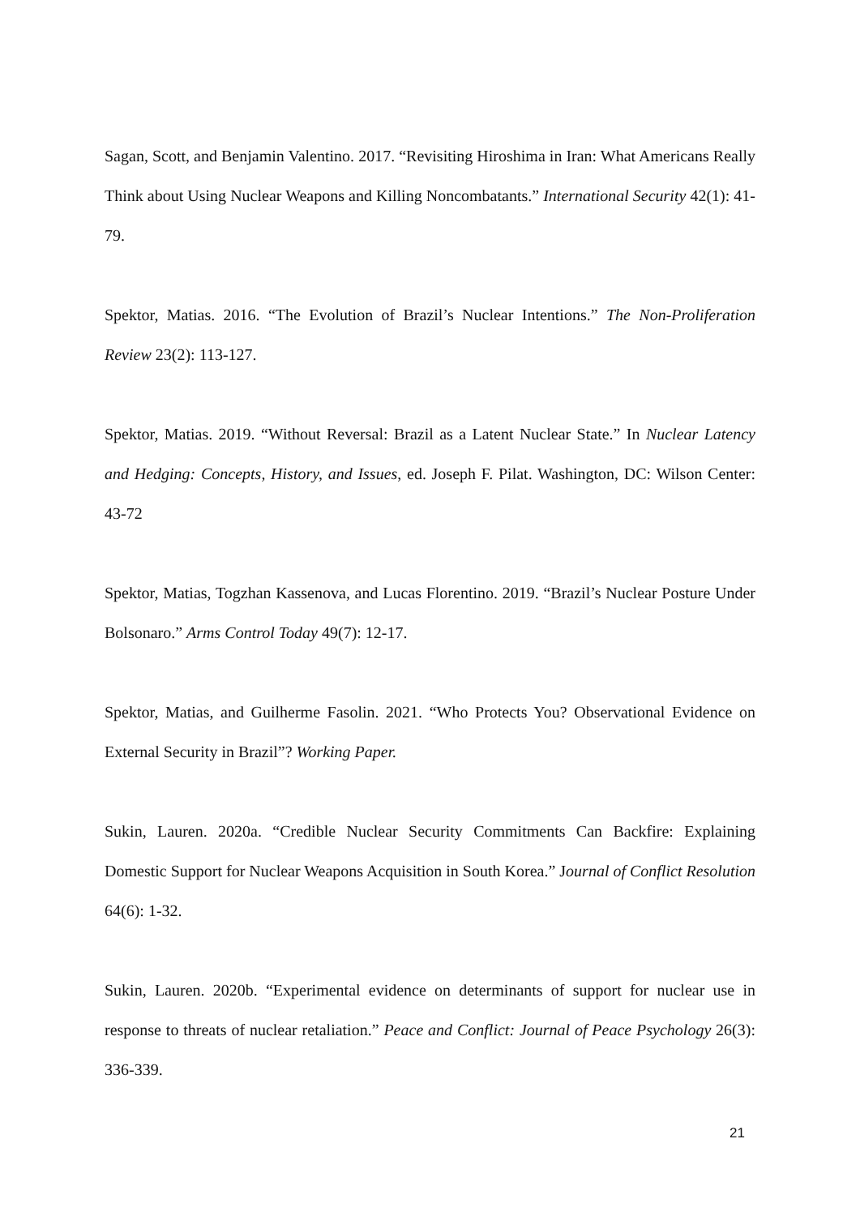Sagan, Scott, and Benjamin Valentino. 2017. “Revisiting Hiroshima in Iran: What Americans Really Think about Using Nuclear Weapons and Killing Noncombatants.” International Security 42(1): 41-79.
Spektor, Matias. 2016. “The Evolution of Brazil’s Nuclear Intentions.” The Non-Proliferation Review 23(2): 113-127.
Spektor, Matias. 2019. “Without Reversal: Brazil as a Latent Nuclear State.” In Nuclear Latency and Hedging: Concepts, History, and Issues, ed. Joseph F. Pilat. Washington, DC: Wilson Center: 43-72
Spektor, Matias, Togzhan Kassenova, and Lucas Florentino. 2019. “Brazil’s Nuclear Posture Under Bolsonaro.” Arms Control Today 49(7): 12-17.
Spektor, Matias, and Guilherme Fasolin. 2021. “Who Protects You? Observational Evidence on External Security in Brazil”? Working Paper.
Sukin, Lauren. 2020a. “Credible Nuclear Security Commitments Can Backfire: Explaining Domestic Support for Nuclear Weapons Acquisition in South Korea.” Journal of Conflict Resolution 64(6): 1-32.
Sukin, Lauren. 2020b. “Experimental evidence on determinants of support for nuclear use in response to threats of nuclear retaliation.” Peace and Conflict: Journal of Peace Psychology 26(3): 336-339.
21